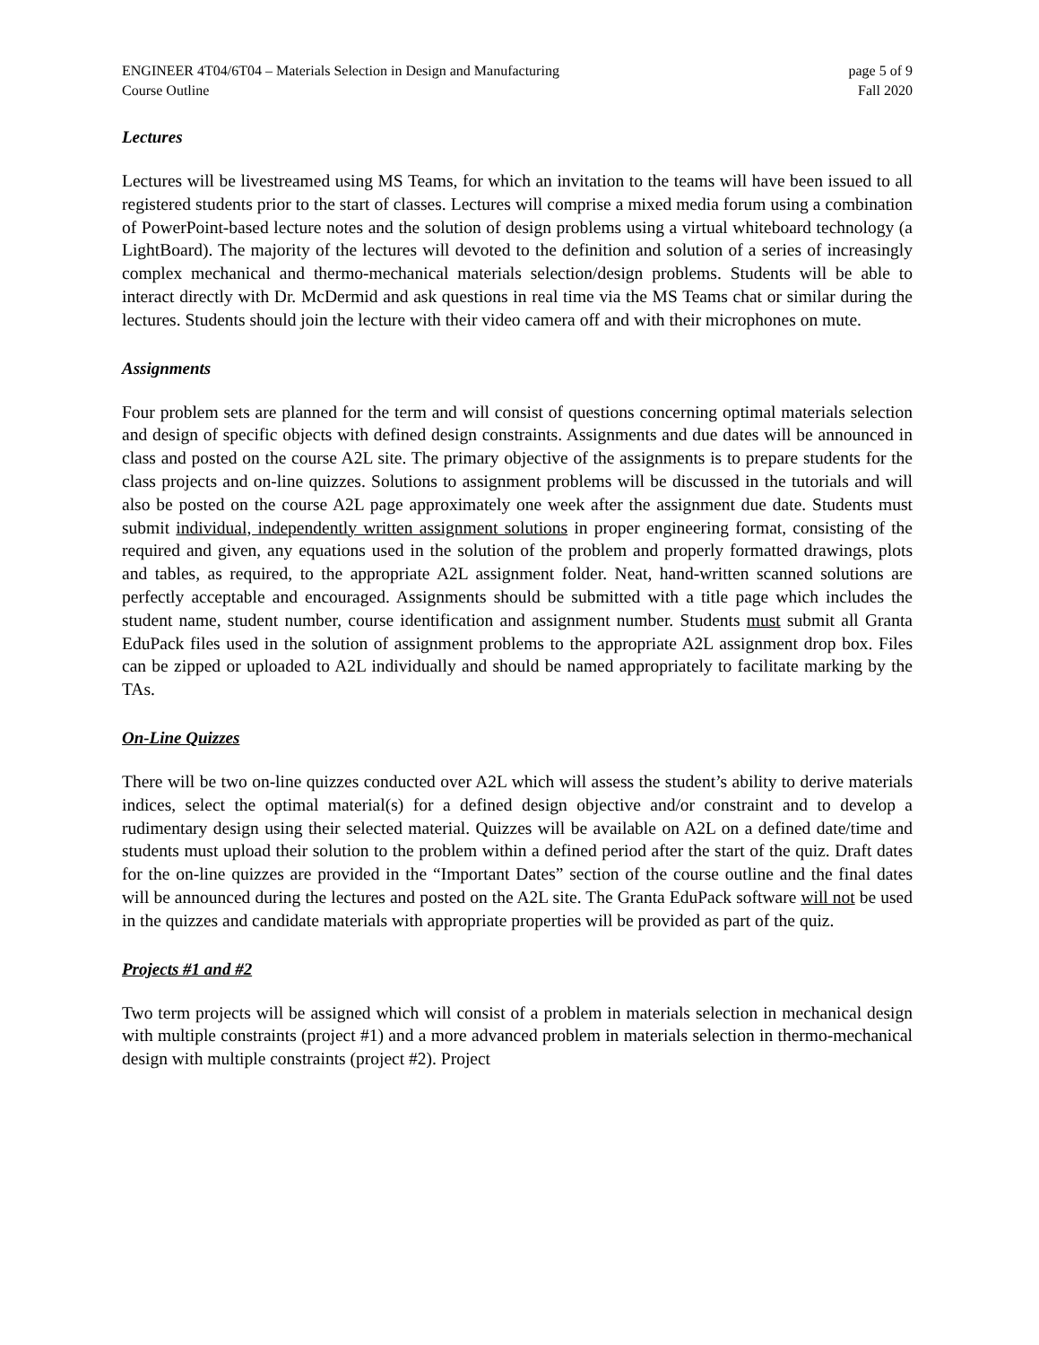ENGINEER 4T04/6T04 – Materials Selection in Design and Manufacturing
Course Outline
page 5 of 9
Fall 2020
Lectures
Lectures will be livestreamed using MS Teams, for which an invitation to the teams will have been issued to all registered students prior to the start of classes. Lectures will comprise a mixed media forum using a combination of PowerPoint-based lecture notes and the solution of design problems using a virtual whiteboard technology (a LightBoard). The majority of the lectures will devoted to the definition and solution of a series of increasingly complex mechanical and thermo-mechanical materials selection/design problems. Students will be able to interact directly with Dr. McDermid and ask questions in real time via the MS Teams chat or similar during the lectures. Students should join the lecture with their video camera off and with their microphones on mute.
Assignments
Four problem sets are planned for the term and will consist of questions concerning optimal materials selection and design of specific objects with defined design constraints. Assignments and due dates will be announced in class and posted on the course A2L site. The primary objective of the assignments is to prepare students for the class projects and on-line quizzes. Solutions to assignment problems will be discussed in the tutorials and will also be posted on the course A2L page approximately one week after the assignment due date. Students must submit individual, independently written assignment solutions in proper engineering format, consisting of the required and given, any equations used in the solution of the problem and properly formatted drawings, plots and tables, as required, to the appropriate A2L assignment folder. Neat, hand-written scanned solutions are perfectly acceptable and encouraged. Assignments should be submitted with a title page which includes the student name, student number, course identification and assignment number. Students must submit all Granta EduPack files used in the solution of assignment problems to the appropriate A2L assignment drop box. Files can be zipped or uploaded to A2L individually and should be named appropriately to facilitate marking by the TAs.
On-Line Quizzes
There will be two on-line quizzes conducted over A2L which will assess the student’s ability to derive materials indices, select the optimal material(s) for a defined design objective and/or constraint and to develop a rudimentary design using their selected material. Quizzes will be available on A2L on a defined date/time and students must upload their solution to the problem within a defined period after the start of the quiz. Draft dates for the on-line quizzes are provided in the “Important Dates” section of the course outline and the final dates will be announced during the lectures and posted on the A2L site. The Granta EduPack software will not be used in the quizzes and candidate materials with appropriate properties will be provided as part of the quiz.
Projects #1 and #2
Two term projects will be assigned which will consist of a problem in materials selection in mechanical design with multiple constraints (project #1) and a more advanced problem in materials selection in thermo-mechanical design with multiple constraints (project #2). Project